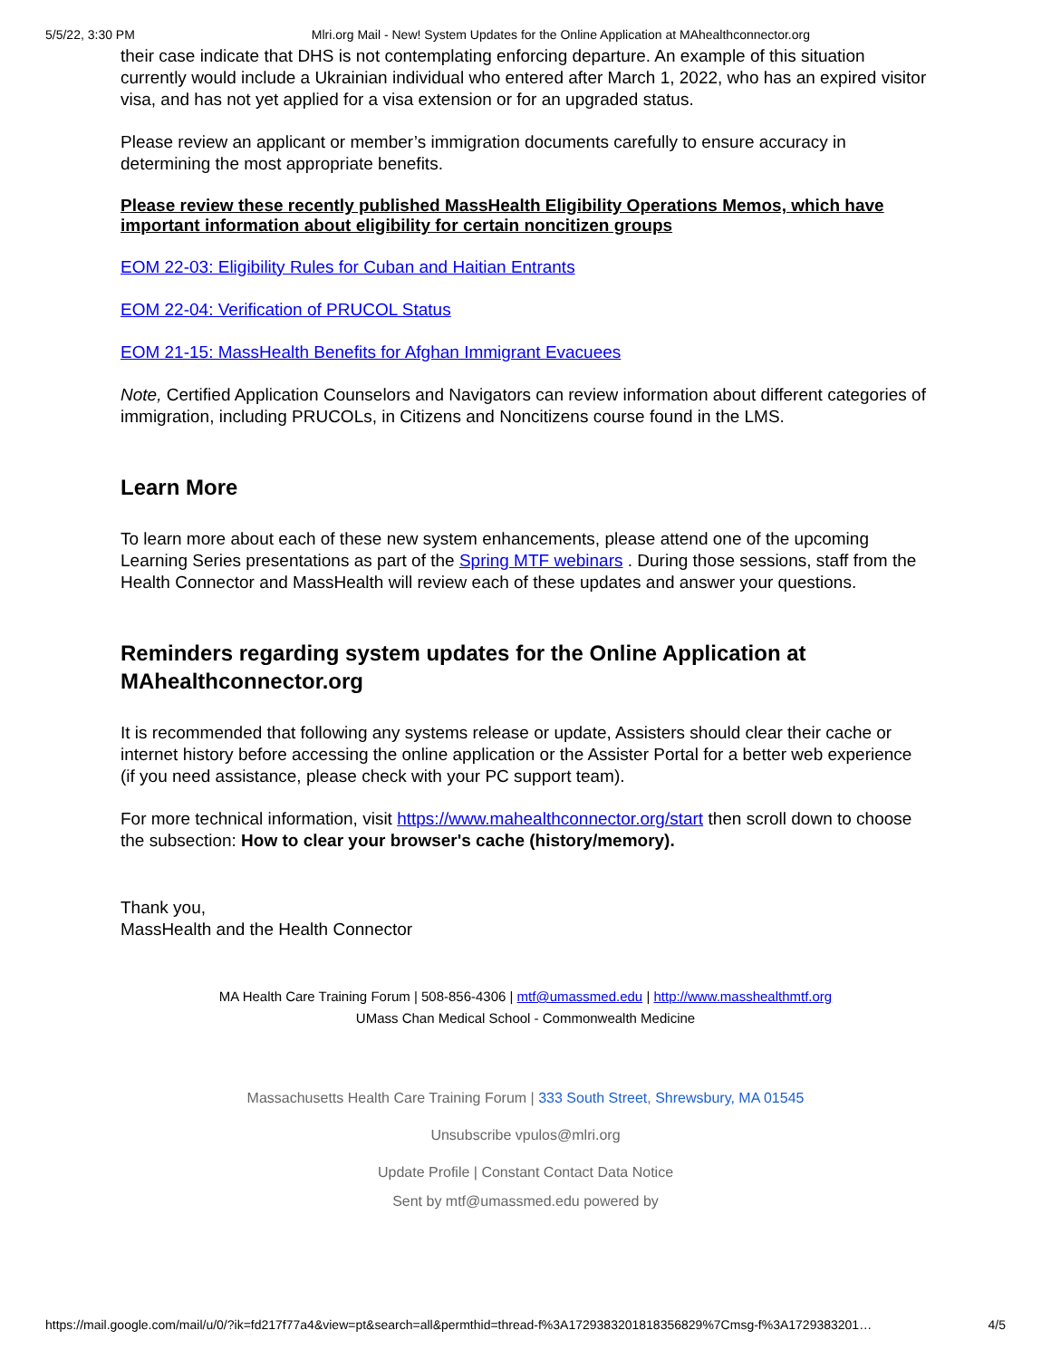5/5/22, 3:30 PM Mlri.org Mail - New! System Updates for the Online Application at MAhealthconnector.org
their case indicate that DHS is not contemplating enforcing departure. An example of this situation currently would include a Ukrainian individual who entered after March 1, 2022, who has an expired visitor visa, and has not yet applied for a visa extension or for an upgraded status.
Please review an applicant or member’s immigration documents carefully to ensure accuracy in determining the most appropriate benefits.
Please review these recently published MassHealth Eligibility Operations Memos, which have important information about eligibility for certain noncitizen groups
EOM 22-03: Eligibility Rules for Cuban and Haitian Entrants
EOM 22-04: Verification of PRUCOL Status
EOM 21-15: MassHealth Benefits for Afghan Immigrant Evacuees
Note, Certified Application Counselors and Navigators can review information about different categories of immigration, including PRUCOLs, in Citizens and Noncitizens course found in the LMS.
Learn More
To learn more about each of these new system enhancements, please attend one of the upcoming Learning Series presentations as part of the Spring MTF webinars . During those sessions, staff from the Health Connector and MassHealth will review each of these updates and answer your questions.
Reminders regarding system updates for the Online Application at MAhealthconnector.org
It is recommended that following any systems release or update, Assisters should clear their cache or internet history before accessing the online application or the Assister Portal for a better web experience (if you need assistance, please check with your PC support team).
For more technical information, visit https://www.mahealthconnector.org/start then scroll down to choose the subsection: How to clear your browser's cache (history/memory).
Thank you,
MassHealth and the Health Connector
MA Health Care Training Forum | 508-856-4306 | mtf@umassmed.edu | http://www.masshealthmtf.org
UMass Chan Medical School - Commonwealth Medicine
Massachusetts Health Care Training Forum | 333 South Street, Shrewsbury, MA 01545
Unsubscribe vpulos@mlri.org
Update Profile | Constant Contact Data Notice
Sent by mtf@umassmed.edu powered by
https://mail.google.com/mail/u/0/?ik=fd217f77a4&view=pt&search=all&permthid=thread-f%3A1729383201818356829%7Cmsg-f%3A1729383201… 4/5